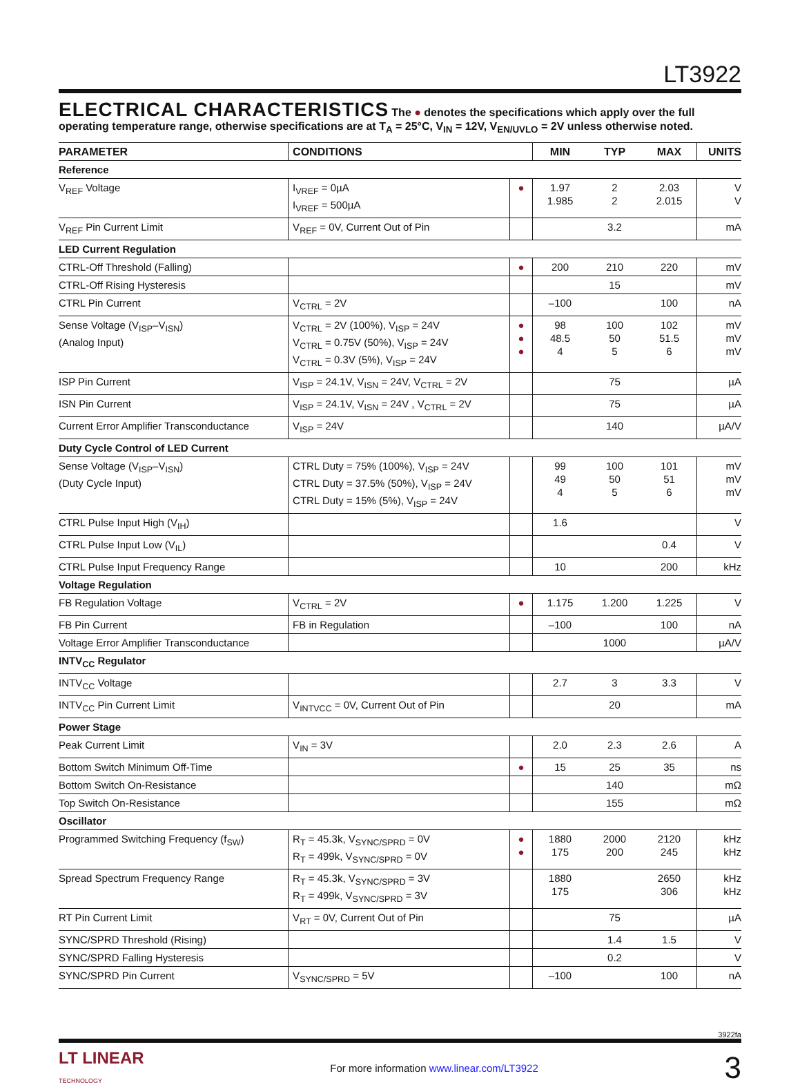LT3922
ELECTRICAL CHARACTERISTICS
The ● denotes the specifications which apply over the full operating temperature range, otherwise specifications are at T<sub>A</sub> = 25°C, V<sub>IN</sub> = 12V, V<sub>EN/UVLO</sub> = 2V unless otherwise noted.
| PARAMETER | CONDITIONS | | MIN | TYP | MAX | UNITS |
| --- | --- | --- | --- | --- | --- | --- |
| Reference | | | | | | |
| V<sub>REF</sub> Voltage | I<sub>VREF</sub> = 0µA I<sub>VREF</sub> = 500µA | ● | 1.97 1.985 | 2 2 | 2.03 2.015 | V V |
| V<sub>REF</sub> Pin Current Limit | V<sub>REF</sub> = 0V, Current Out of Pin | | | 3.2 | | mA |
| LED Current Regulation | | | | | | |
| CTRL-Off Threshold (Falling) | | ● | 200 | 210 | 220 | mV |
| CTRL-Off Rising Hysteresis | | | | 15 | | mV |
| CTRL Pin Current | V<sub>CTRL</sub> = 2V | | –100 | | 100 | nA |
| Sense Voltage (V<sub>ISP</sub>–V<sub>ISN</sub>) (Analog Input) | V<sub>CTRL</sub> = 2V (100%), V<sub>ISP</sub> = 24V V<sub>CTRL</sub> = 0.75V (50%), V<sub>ISP</sub> = 24V V<sub>CTRL</sub> = 0.3V (5%), V<sub>ISP</sub> = 24V | ● ● ● | 98 48.5 4 | 100 50 5 | 102 51.5 6 | mV mV mV |
| ISP Pin Current | V<sub>ISP</sub> = 24.1V, V<sub>ISN</sub> = 24V, V<sub>CTRL</sub> = 2V | | | 75 | | µA |
| ISN Pin Current | V<sub>ISP</sub> = 24.1V, V<sub>ISN</sub> = 24V , V<sub>CTRL</sub> = 2V | | | 75 | | µA |
| Current Error Amplifier Transconductance | V<sub>ISP</sub> = 24V | | | 140 | | µA/V |
| Duty Cycle Control of LED Current | | | | | | |
| Sense Voltage (V<sub>ISP</sub>–V<sub>ISN</sub>) (Duty Cycle Input) | CTRL Duty = 75% (100%), V<sub>ISP</sub> = 24V CTRL Duty = 37.5% (50%), V<sub>ISP</sub> = 24V CTRL Duty = 15% (5%), V<sub>ISP</sub> = 24V | | 99 49 4 | 100 50 5 | 101 51 6 | mV mV mV |
| CTRL Pulse Input High (V<sub>IH</sub>) | | | 1.6 | | | V |
| CTRL Pulse Input Low (V<sub>IL</sub>) | | | | | 0.4 | V |
| CTRL Pulse Input Frequency Range | | | 10 | | 200 | kHz |
| Voltage Regulation | | | | | | |
| FB Regulation Voltage | V<sub>CTRL</sub> = 2V | ● | 1.175 | 1.200 | 1.225 | V |
| FB Pin Current | FB in Regulation | | –100 | | 100 | nA |
| Voltage Error Amplifier Transconductance | | | | 1000 | | µA/V |
| INTV<sub>CC</sub> Regulator | | | | | | |
| INTV<sub>CC</sub> Voltage | | | 2.7 | 3 | 3.3 | V |
| INTV<sub>CC</sub> Pin Current Limit | V<sub>INTVCC</sub> = 0V, Current Out of Pin | | | 20 | | mA |
| Power Stage | | | | | | |
| Peak Current Limit | V<sub>IN</sub> = 3V | | 2.0 | 2.3 | 2.6 | A |
| Bottom Switch Minimum Off-Time | | ● | 15 | 25 | 35 | ns |
| Bottom Switch On-Resistance | | | | 140 | | mΩ |
| Top Switch On-Resistance | | | | 155 | | mΩ |
| Oscillator | | | | | | |
| Programmed Switching Frequency (f<sub>SW</sub>) | R<sub>T</sub> = 45.3k, V<sub>SYNC/SPRD</sub> = 0V R<sub>T</sub> = 499k, V<sub>SYNC/SPRD</sub> = 0V | ● ● | 1880 175 | 2000 200 | 2120 245 | kHz kHz |
| Spread Spectrum Frequency Range | R<sub>T</sub> = 45.3k, V<sub>SYNC/SPRD</sub> = 3V R<sub>T</sub> = 499k, V<sub>SYNC/SPRD</sub> = 3V | | 1880 175 | | 2650 306 | kHz kHz |
| RT Pin Current Limit | V<sub>RT</sub> = 0V, Current Out of Pin | | | 75 | | µA |
| SYNC/SPRD Threshold (Rising) | | | | 1.4 | 1.5 | V |
| SYNC/SPRD Falling Hysteresis | | | | 0.2 | | V |
| SYNC/SPRD Pin Current | V<sub>SYNC/SPRD</sub> = 5V | | –100 | | 100 | nA |
3922fa
LT LINEAR
TECHNOLOGY
For more information www.linear.com/LT3922
3